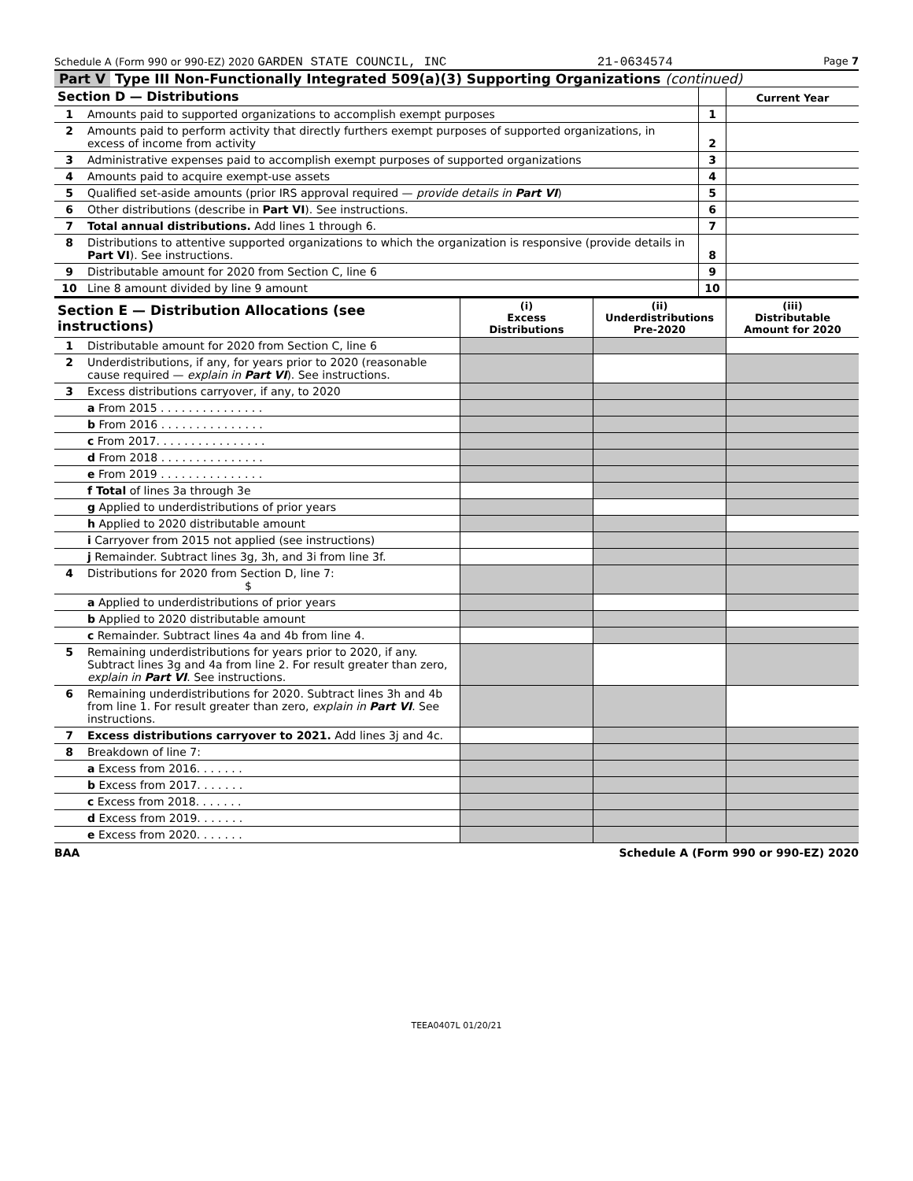Schedule A (Form 990 or 990-EZ) 2020 GARDEN STATE COUNCIL, INC 21-0634574 Page 7
Part V Type III Non-Functionally Integrated 509(a)(3) Supporting Organizations (continued)
| Section D — Distributions | | | Current Year |
| 1 | Amounts paid to supported organizations to accomplish exempt purposes | 1 | |
| 2 | Amounts paid to perform activity that directly furthers exempt purposes of supported organizations, in excess of income from activity | 2 | |
| 3 | Administrative expenses paid to accomplish exempt purposes of supported organizations | 3 | |
| 4 | Amounts paid to acquire exempt-use assets | 4 | |
| 5 | Qualified set-aside amounts (prior IRS approval required — provide details in Part VI ) | 5 | |
| 6 | Other distributions (describe in Part VI ). See instructions. | 6 | |
| 7 | Total annual distributions. Add lines 1 through 6. | 7 | |
| 8 | Distributions to attentive supported organizations to which the organization is responsive (provide details in Part VI ). See instructions. | 8 | |
| 9 | Distributable amount for 2020 from Section C, line 6 | 9 | |
| 10 | Line 8 amount divided by line 9 amount | 10 | |
| Section E — Distribution Allocations (see instructions) | | (i) Excess Distributions | (ii) Underdistributions Pre-2020 | (iii) Distributable Amount for 2020 |
| 1 | Distributable amount for 2020 from Section C, line 6 | | | |
| 2 | Underdistributions, if any, for years prior to 2020 (reasonable cause required — explain in Part VI ). See instructions. | | | |
| 3 | Excess distributions carryover, if any, to 2020 | | | |
| | a From 2015 . . . . . . . . . . . . . . . | | | |
| | b From 2016 . . . . . . . . . . . . . . . | | | |
| | c From 2017. . . . . . . . . . . . . . . . | | | |
| | d From 2018 . . . . . . . . . . . . . . . | | | |
| | e From 2019 . . . . . . . . . . . . . . . | | | |
| | f Total of lines 3a through 3e | | | |
| | g Applied to underdistributions of prior years | | | |
| | h Applied to 2020 distributable amount | | | |
| | i Carryover from 2015 not applied (see instructions) | | | |
| | j Remainder. Subtract lines 3g, 3h, and 3i from line 3f. | | | |
| 4 | Distributions for 2020 from Section D, line 7: $ | | | |
| | a Applied to underdistributions of prior years | | | |
| | b Applied to 2020 distributable amount | | | |
| | c Remainder. Subtract lines 4a and 4b from line 4. | | | |
| 5 | Remaining underdistributions for years prior to 2020, if any. Subtract lines 3g and 4a from line 2. For result greater than zero, explain in Part VI . See instructions. | | | |
| 6 | Remaining underdistributions for 2020. Subtract lines 3h and 4b from line 1. For result greater than zero, explain in Part VI . See instructions. | | | |
| 7 | Excess distributions carryover to 2021. Add lines 3j and 4c. | | | |
| 8 | Breakdown of line 7: | | | |
| | a Excess from 2016. . . . . . . | | | |
| | b Excess from 2017. . . . . . . | | | |
| | c Excess from 2018. . . . . . . | | | |
| | d Excess from 2019. . . . . . . | | | |
| | e Excess from 2020. . . . . . . | | | |
BAA Schedule A (Form 990 or 990-EZ) 2020
TEEA0407L 01/20/21